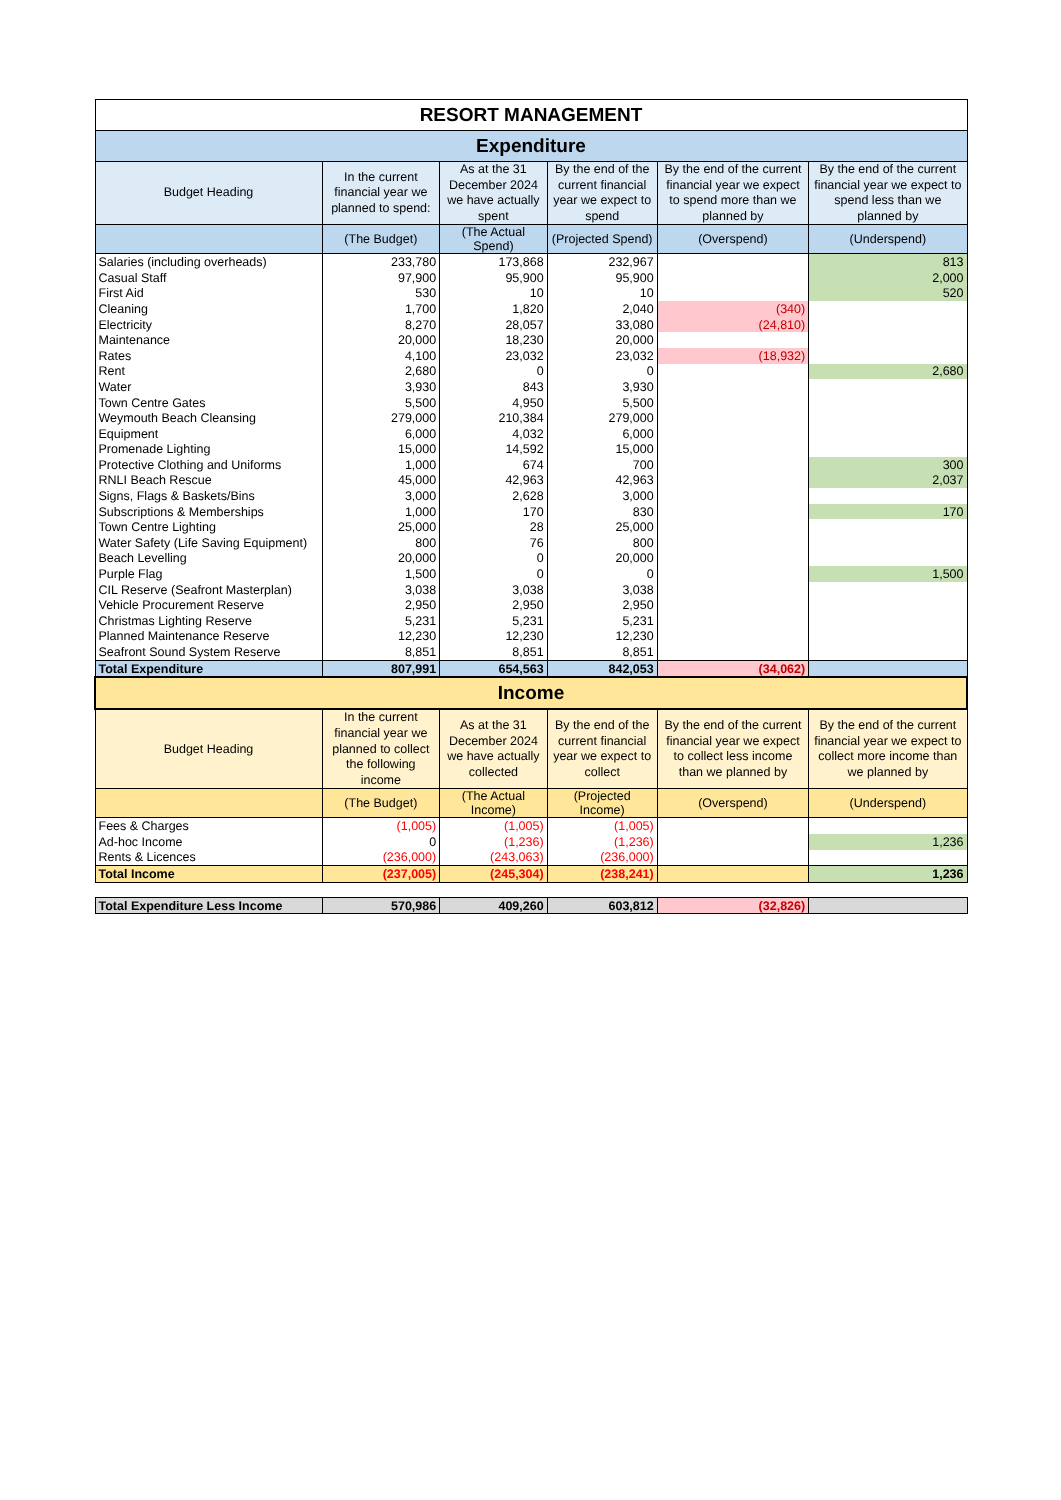| RESORT MANAGEMENT | | | | | |
| Expenditure | | | | | |
| Budget Heading | In the current financial year we planned to spend: | As at the 31 December 2024 we have actually spent | By the end of the current financial year we expect to spend | By the end of the current financial year we expect to spend more than we planned by | By the end of the current financial year we expect to spend less than we planned by |
| | (The Budget) | (The Actual Spend) | (Projected Spend) | (Overspend) | (Underspend) |
| Salaries (including overheads) | 233,780 | 173,868 | 232,967 | | 813 |
| Casual Staff | 97,900 | 95,900 | 95,900 | | 2,000 |
| First Aid | 530 | 10 | 10 | | 520 |
| Cleaning | 1,700 | 1,820 | 2,040 | (340) | |
| Electricity | 8,270 | 28,057 | 33,080 | (24,810) | |
| Maintenance | 20,000 | 18,230 | 20,000 | | |
| Rates | 4,100 | 23,032 | 23,032 | (18,932) | |
| Rent | 2,680 | 0 | 0 | | 2,680 |
| Water | 3,930 | 843 | 3,930 | | |
| Town Centre Gates | 5,500 | 4,950 | 5,500 | | |
| Weymouth Beach Cleansing | 279,000 | 210,384 | 279,000 | | |
| Equipment | 6,000 | 4,032 | 6,000 | | |
| Promenade Lighting | 15,000 | 14,592 | 15,000 | | |
| Protective Clothing and Uniforms | 1,000 | 674 | 700 | | 300 |
| RNLI Beach Rescue | 45,000 | 42,963 | 42,963 | | 2,037 |
| Signs, Flags & Baskets/Bins | 3,000 | 2,628 | 3,000 | | |
| Subscriptions & Memberships | 1,000 | 170 | 830 | | 170 |
| Town Centre Lighting | 25,000 | 28 | 25,000 | | |
| Water Safety (Life Saving Equipment) | 800 | 76 | 800 | | |
| Beach Levelling | 20,000 | 0 | 20,000 | | |
| Purple Flag | 1,500 | 0 | 0 | | 1,500 |
| CIL Reserve (Seafront Masterplan) | 3,038 | 3,038 | 3,038 | | |
| Vehicle Procurement Reserve | 2,950 | 2,950 | 2,950 | | |
| Christmas Lighting Reserve | 5,231 | 5,231 | 5,231 | | |
| Planned Maintenance Reserve | 12,230 | 12,230 | 12,230 | | |
| Seafront Sound System Reserve | 8,851 | 8,851 | 8,851 | | |
| Total Expenditure | 807,991 | 654,563 | 842,053 | (34,062) | |
| Income | | | | | |
| Budget Heading | In the current financial year we planned to collect the following income | As at the 31 December 2024 we have actually collected | By the end of the current financial year we expect to collect | By the end of the current financial year we expect to collect less income than we planned by | By the end of the current financial year we expect to collect more income than we planned by |
| | (The Budget) | (The Actual Income) | (Projected Income) | (Overspend) | (Underspend) |
| Fees & Charges | (1,005) | (1,005) | (1,005) | | |
| Ad-hoc Income | 0 | (1,236) | (1,236) | | 1,236 |
| Rents & Licences | (236,000) | (243,063) | (236,000) | | |
| Total Income | (237,005) | (245,304) | (238,241) | | 1,236 |
| Total Expenditure Less Income | 570,986 | 409,260 | 603,812 | (32,826) | |